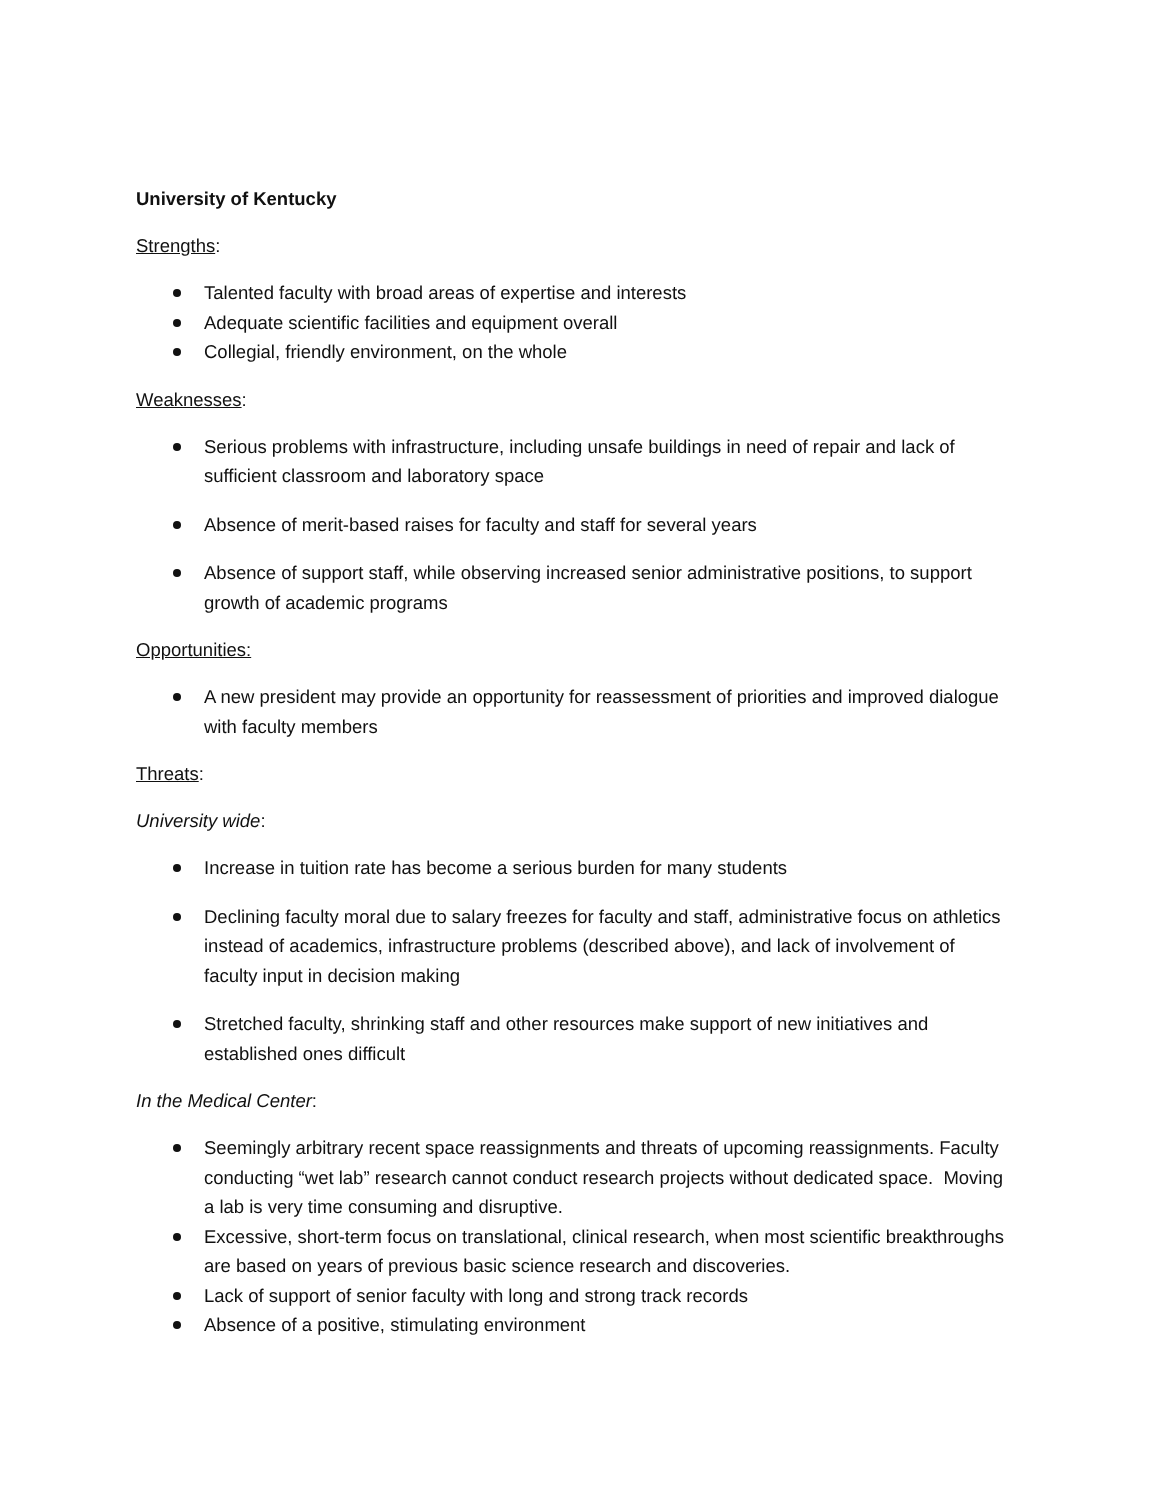University of Kentucky
Strengths:
Talented faculty with broad areas of expertise and interests
Adequate scientific facilities and equipment overall
Collegial, friendly environment, on the whole
Weaknesses:
Serious problems with infrastructure, including unsafe buildings in need of repair and lack of sufficient classroom and laboratory space
Absence of merit-based raises for faculty and staff for several years
Absence of support staff, while observing increased senior administrative positions, to support growth of academic programs
Opportunities:
A new president may provide an opportunity for reassessment of priorities and improved dialogue with faculty members
Threats:
University wide:
Increase in tuition rate has become a serious burden for many students
Declining faculty moral due to salary freezes for faculty and staff, administrative focus on athletics instead of academics, infrastructure problems (described above), and lack of involvement of faculty input in decision making
Stretched faculty, shrinking staff and other resources make support of new initiatives and established ones difficult
In the Medical Center:
Seemingly arbitrary recent space reassignments and threats of upcoming reassignments. Faculty conducting “wet lab” research cannot conduct research projects without dedicated space. Moving a lab is very time consuming and disruptive.
Excessive, short-term focus on translational, clinical research, when most scientific breakthroughs are based on years of previous basic science research and discoveries.
Lack of support of senior faculty with long and strong track records
Absence of a positive, stimulating environment